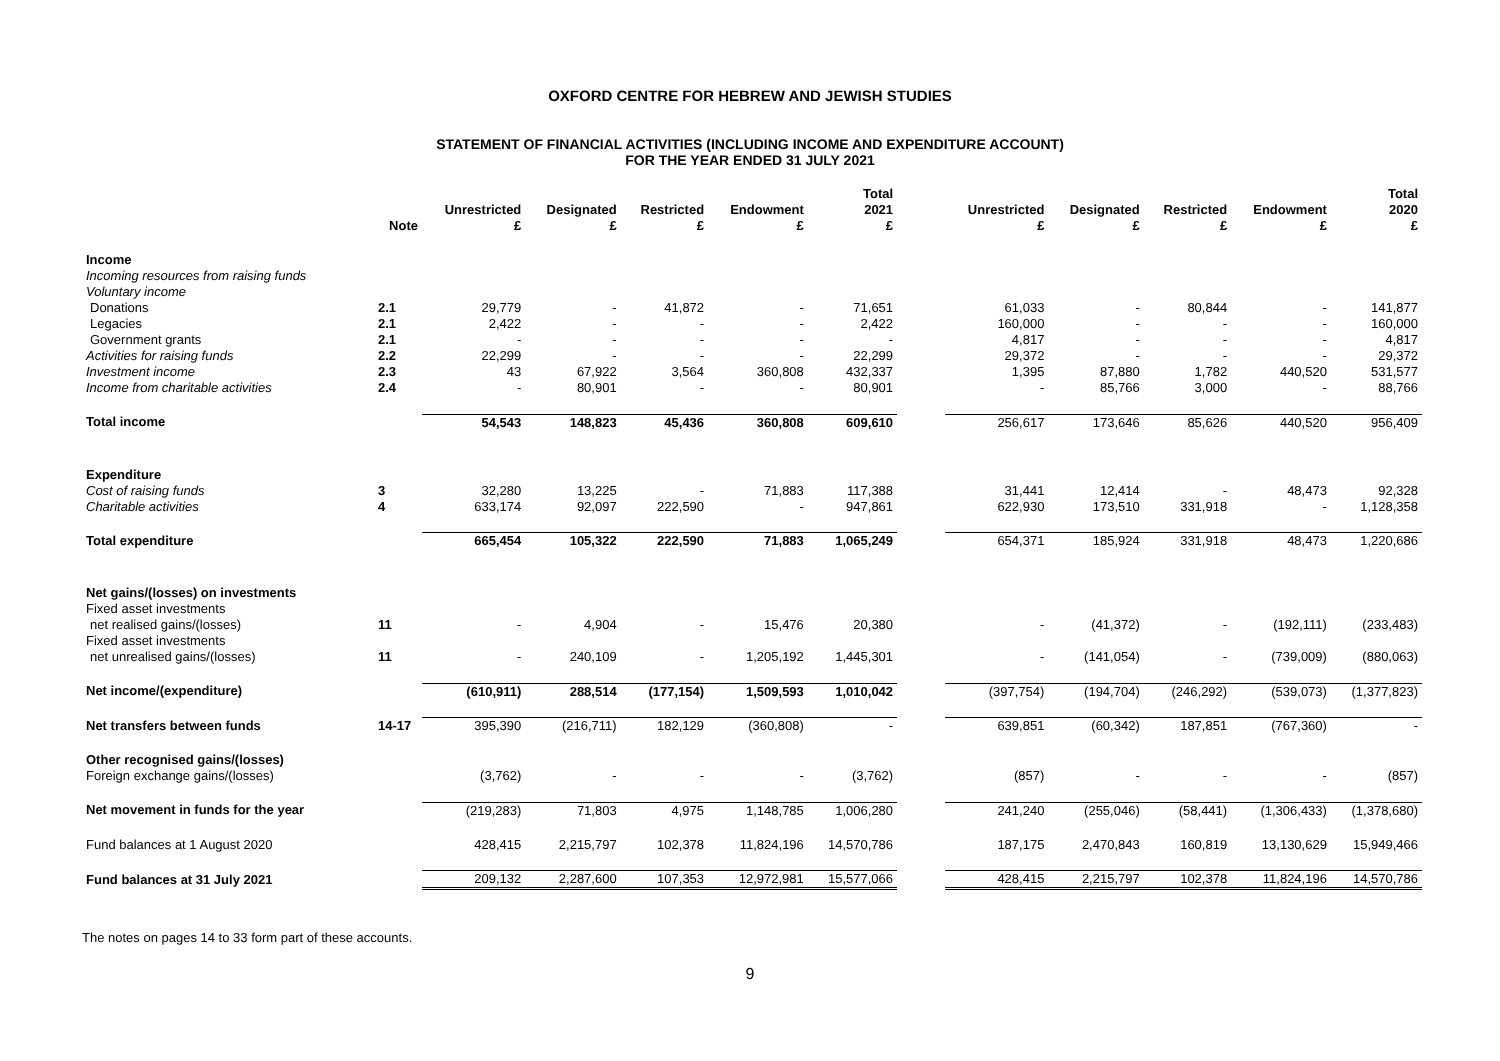OXFORD CENTRE FOR HEBREW AND JEWISH STUDIES
STATEMENT OF FINANCIAL ACTIVITIES (INCLUDING INCOME AND EXPENDITURE ACCOUNT)
FOR THE YEAR ENDED 31 JULY 2021
| | Note | Unrestricted £ | Designated £ | Restricted £ | Endowment £ | Total 2021 £ | | Unrestricted £ | Designated £ | Restricted £ | Endowment £ | Total 2020 £ |
| --- | --- | --- | --- | --- | --- | --- | --- | --- | --- | --- | --- | --- |
| Income | | | | | | | | | | | | |
| Incoming resources from raising funds | | | | | | | | | | | | |
| Voluntary income | | | | | | | | | | | | |
| Donations | 2.1 | 29,779 | - | 41,872 | - | 71,651 | | 61,033 | - | 80,844 | - | 141,877 |
| Legacies | 2.1 | 2,422 | - | - | - | 2,422 | | 160,000 | - | - | - | 160,000 |
| Government grants | 2.1 | - | - | - | - | - | | 4,817 | - | - | - | 4,817 |
| Activities for raising funds | 2.2 | 22,299 | - | - | - | 22,299 | | 29,372 | - | - | - | 29,372 |
| Investment income | 2.3 | 43 | 67,922 | 3,564 | 360,808 | 432,337 | | 1,395 | 87,880 | 1,782 | 440,520 | 531,577 |
| Income from charitable activities | 2.4 | - | 80,901 | - | - | 80,901 | | - | 85,766 | 3,000 | - | 88,766 |
| Total income | | 54,543 | 148,823 | 45,436 | 360,808 | 609,610 | | 256,617 | 173,646 | 85,626 | 440,520 | 956,409 |
| Expenditure | | | | | | | | | | | | |
| Cost of raising funds | 3 | 32,280 | 13,225 | - | 71,883 | 117,388 | | 31,441 | 12,414 | - | 48,473 | 92,328 |
| Charitable activities | 4 | 633,174 | 92,097 | 222,590 | - | 947,861 | | 622,930 | 173,510 | 331,918 | - | 1,128,358 |
| Total expenditure | | 665,454 | 105,322 | 222,590 | 71,883 | 1,065,249 | | 654,371 | 185,924 | 331,918 | 48,473 | 1,220,686 |
| Net gains/(losses) on investments | | | | | | | | | | | | |
| Fixed asset investments | | | | | | | | | | | | |
| net realised gains/(losses) | 11 | - | 4,904 | - | 15,476 | 20,380 | | - | (41,372) | - | (192,111) | (233,483) |
| Fixed asset investments | | | | | | | | | | | | |
| net unrealised gains/(losses) | 11 | - | 240,109 | - | 1,205,192 | 1,445,301 | | - | (141,054) | - | (739,009) | (880,063) |
| Net income/(expenditure) | | (610,911) | 288,514 | (177,154) | 1,509,593 | 1,010,042 | | (397,754) | (194,704) | (246,292) | (539,073) | (1,377,823) |
| Net transfers between funds | 14-17 | 395,390 | (216,711) | 182,129 | (360,808) | - | | 639,851 | (60,342) | 187,851 | (767,360) | - |
| Other recognised gains/(losses) | | | | | | | | | | | | |
| Foreign exchange gains/(losses) | | (3,762) | - | - | - | (3,762) | | (857) | - | - | - | (857) |
| Net movement in funds for the year | | (219,283) | 71,803 | 4,975 | 1,148,785 | 1,006,280 | | 241,240 | (255,046) | (58,441) | (1,306,433) | (1,378,680) |
| Fund balances at 1 August 2020 | | 428,415 | 2,215,797 | 102,378 | 11,824,196 | 14,570,786 | | 187,175 | 2,470,843 | 160,819 | 13,130,629 | 15,949,466 |
| Fund balances at 31 July 2021 | | 209,132 | 2,287,600 | 107,353 | 12,972,981 | 15,577,066 | | 428,415 | 2,215,797 | 102,378 | 11,824,196 | 14,570,786 |
The notes on pages 14 to 33 form part of these accounts.
9